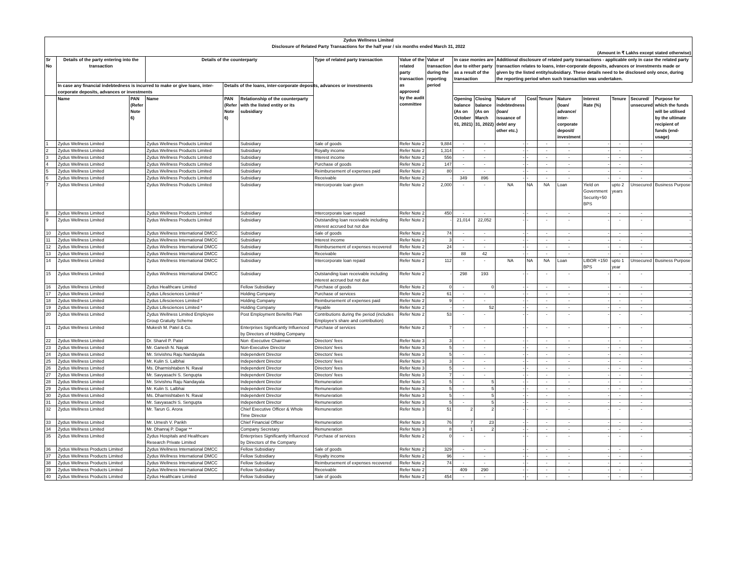Zydus Wellness Limited
Disclosure of Related Party Transactions for the half year / six months ended March 31, 2022
(Amount in ₹ Lakhs except stated otherwise)
| Sr No | Details of the party entering into the transaction | | Details of the counterparty | | | Type of related party transaction | Value of the related party transaction as approved by the audit committee | Value of transaction during the reporting period | In case monies are due to either party as a result of the transaction | | Additional disclosure of related party transactions - applicable only in case the related party transaction relates to loans, inter-corporate deposits, advances or investments made or given by the listed entity/subsidiary. These details need to be disclosed only once, during the reporting period when such transaction was undertaken. | | | | | | | |
| --- | --- | --- | --- | --- | --- | --- | --- | --- | --- | --- | --- | --- | --- | --- | --- | --- | --- | --- |
| | In case any financial indebtedness is incurred to make or give loans, inter-corporate deposits, advances or investments | | | Details of the loans, inter-corporate deposits, advances or investments | | | | | | | | | | | | | | |
| | Name | PAN (Refer Note 6) | Name | PAN (Refer Note 6) | Relationship of the counterparty with the listed entity or its subsidiary | | | | Opening balance (As on October 01, 2021) | Closing balance (As on March 31, 2022) | Nature of indebtedness (loan/ issuance of debt/ any other etc.) | Cost | Tenure | Nature (loan/ advance/ inter-corporate deposit/ investment | Interest Rate (%) | Tenure | Secured/ unsecured | Purpose for which the funds will be utilised by the ultimate recipient of funds (end-usage) |
| 1 | Zydus Wellness Limited | | Zydus Wellness Products Limited | | Subsidiary | Sale of goods | Refer Note 2 | 9,884 | - | - | - | - | - | - | - | - | - | - |
| 2 | Zydus Wellness Limited | | Zydus Wellness Products Limited | | Subsidiary | Royalty income | Refer Note 2 | 1,314 | - | - | - | - | - | - | - | - | - | - |
| 3 | Zydus Wellness Limited | | Zydus Wellness Products Limited | | Subsidiary | Interest income | Refer Note 2 | 556 | - | - | - | - | - | - | - | - | - | - |
| 4 | Zydus Wellness Limited | | Zydus Wellness Products Limited | | Subsidiary | Purchase of goods | Refer Note 2 | 147 | - | - | - | - | - | - | - | - | - | - |
| 5 | Zydus Wellness Limited | | Zydus Wellness Products Limited | | Subsidiary | Reimbursement of expenses paid | Refer Note 2 | 80 | - | - | - | - | - | - | - | - | - | - |
| 6 | Zydus Wellness Limited | | Zydus Wellness Products Limited | | Subsidiary | Receivable | Refer Note 2 | - | 349 | 896 | - | - | - | - | - | - | - | - |
| 7 | Zydus Wellness Limited | | Zydus Wellness Products Limited | | Subsidiary | Intercorporate loan given | Refer Note 2 | 2,000 | - | - | NA | NA | NA | Loan | Yield on Government Security+50 BPS | upto 2 years | Unsecured | Business Purpose |
| 8 | Zydus Wellness Limited | | Zydus Wellness Products Limited | | Subsidiary | Intercorporate loan repaid | Refer Note 2 | 450 | - | - | - | - | - | - | - | - | - | - |
| 9 | Zydus Wellness Limited | | Zydus Wellness Products Limited | | Subsidiary | Outstanding loan receivable including interest accrued but not due | Refer Note 2 | - | 21,014 | 22,052 | - | - | - | - | - | - | - | - |
| 10 | Zydus Wellness Limited | | Zydus Wellness International DMCC | | Subsidiary | Sale of goods | Refer Note 2 | 74 | - | - | - | - | - | - | - | - | - | - |
| 11 | Zydus Wellness Limited | | Zydus Wellness International DMCC | | Subsidiary | Interest income | Refer Note 2 | 3 | - | - | - | - | - | - | - | - | - | - |
| 12 | Zydus Wellness Limited | | Zydus Wellness International DMCC | | Subsidiary | Reimbursement of expenses recovered | Refer Note 2 | 24 | - | - | - | - | - | - | - | - | - | - |
| 13 | Zydus Wellness Limited | | Zydus Wellness International DMCC | | Subsidiary | Receivable | Refer Note 2 | - | 88 | 42 | - | - | - | - | - | - | - | - |
| 14 | Zydus Wellness Limited | | Zydus Wellness International DMCC | | Subsidiary | Intercorporate loan repaid | Refer Note 2 | 112 | - | - | NA | NA | NA | Loan | LIBOR +150 BPS | upto 1 year | Unsecured | Business Purpose |
| 15 | Zydus Wellness Limited | | Zydus Wellness International DMCC | | Subsidiary | Outstanding loan receivable including interest accrued but not due | Refer Note 2 | - | 298 | 193 | - | - | - | - | - | - | - | - |
| 16 | Zydus Wellness Limited | | Zydus Healthcare Limited | | Fellow Subsidiary | Purchase of goods | Refer Note 2 | 0 | - | 0 | - | - | - | - | - | - | - | - |
| 17 | Zydus Wellness Limited | | Zydus Lifesciences Limited * | | Holding Company | Purchase of services | Refer Note 2 | 61 | - | - | - | - | - | - | - | - | - | - |
| 18 | Zydus Wellness Limited | | Zydus Lifesciences Limited * | | Holding Company | Reimbursement of expenses paid | Refer Note 2 | 9 | - | - | - | - | - | - | - | - | - | - |
| 19 | Zydus Wellness Limited | | Zydus Lifesciences Limited * | | Holding Company | Payable | Refer Note 2 | - | - | 52 | - | - | - | - | - | - | - | - |
| 20 | Zydus Wellness Limited | | Zydus Wellness Limited Employee Group Gratuity Scheme | | Post Employment Benefits Plan | Contributions during the period (includes Employee's share and contribution) | Refer Note 2 | 53 | - | - | - | - | - | - | - | - | - | - |
| 21 | Zydus Wellness Limited | | Mukesh M. Patel & Co. | | Enterprises Significantly Influenced by Directors of Holding Company | Purchase of services | Refer Note 2 | 7 | - | - | - | - | - | - | - | - | - | - |
| 22 | Zydus Wellness Limited | | Dr. Sharvil P. Patel | | Non -Executive Chairman | Directors' fees | Refer Note 3 | 3 | - | - | - | - | - | - | - | - | - | - |
| 23 | Zydus Wellness Limited | | Mr. Ganesh N. Nayak | | Non-Executive Director | Directors' fees | Refer Note 3 | 5 | - | - | - | - | - | - | - | - | - | - |
| 24 | Zydus Wellness Limited | | Mr. Srivishnu Raju Nandayala | | Independent Director | Directors' fees | Refer Note 3 | 5 | - | - | - | - | - | - | - | - | - | - |
| 25 | Zydus Wellness Limited | | Mr. Kulin S. Lalbhai | | Independent Director | Directors' fees | Refer Note 3 | 3 | - | - | - | - | - | - | - | - | - | - |
| 26 | Zydus Wellness Limited | | Ms. Dharmishtaben N. Raval | | Independent Director | Directors' fees | Refer Note 3 | 5 | - | - | - | - | - | - | - | - | - | - |
| 27 | Zydus Wellness Limited | | Mr. Savyasachi S. Sengupta | | Independent Director | Directors' fees | Refer Note 3 | 7 | - | - | - | - | - | - | - | - | - | - |
| 28 | Zydus Wellness Limited | | Mr. Srivishnu Raju Nandayala | | Independent Director | Remuneration | Refer Note 3 | 5 | - | 5 | - | - | - | - | - | - | - | - |
| 29 | Zydus Wellness Limited | | Mr. Kulin S. Lalbhai | | Independent Director | Remuneration | Refer Note 3 | 5 | - | 5 | - | - | - | - | - | - | - | - |
| 30 | Zydus Wellness Limited | | Ms. Dharmishtaben N. Raval | | Independent Director | Remuneration | Refer Note 3 | 5 | - | 5 | - | - | - | - | - | - | - | - |
| 31 | Zydus Wellness Limited | | Mr. Savyasachi S. Sengupta | | Independent Director | Remuneration | Refer Note 3 | 5 | - | 5 | - | - | - | - | - | - | - | - |
| 32 | Zydus Wellness Limited | | Mr. Tarun G. Arora | | Chief Executive Officer & Whole Time Director | Remuneration | Refer Note 3 | 51 | 2 | 2 | - | - | - | - | - | - | - | - |
| 33 | Zydus Wellness Limited | | Mr. Umesh V. Parikh | | Chief Financial Officer | Remuneration | Refer Note 3 | 76 | 7 | 23 | - | - | - | - | - | - | - | - |
| 34 | Zydus Wellness Limited | | Mr. Dhanraj P. Dagar ** | | Company Secretary | Remuneration | Refer Note 3 | 8 | 1 | 2 | - | - | - | - | - | - | - | - |
| 35 | Zydus Wellness Limited | | Zydus Hospitals and Healthcare Research Private Limited | | Enterprises Significantly Influenced by Directors of the Company | Purchase of services | Refer Note 2 | 0 | - | - | - | - | - | - | - | - | - | - |
| 36 | Zydus Wellness Products Limited | | Zydus Wellness International DMCC | | Fellow Subsidiary | Sale of goods | Refer Note 2 | 329 | - | - | - | - | - | - | - | - | - | - |
| 37 | Zydus Wellness Products Limited | | Zydus Wellness International DMCC | | Fellow Subsidiary | Royalty income | Refer Note 2 | 96 | - | - | - | - | - | - | - | - | - | - |
| 38 | Zydus Wellness Products Limited | | Zydus Wellness International DMCC | | Fellow Subsidiary | Reimbursement of expenses recovered | Refer Note 2 | 74 | - | - | - | - | - | - | - | - | - | - |
| 39 | Zydus Wellness Products Limited | | Zydus Wellness International DMCC | | Fellow Subsidiary | Receivable | Refer Note 2 | - | 409 | 290 | - | - | - | - | - | - | - | - |
| 40 | Zydus Wellness Products Limited | | Zydus Healthcare Limited | | Fellow Subsidiary | Sale of goods | Refer Note 2 | 454 | - | - | - | - | - | - | - | - | - | - |